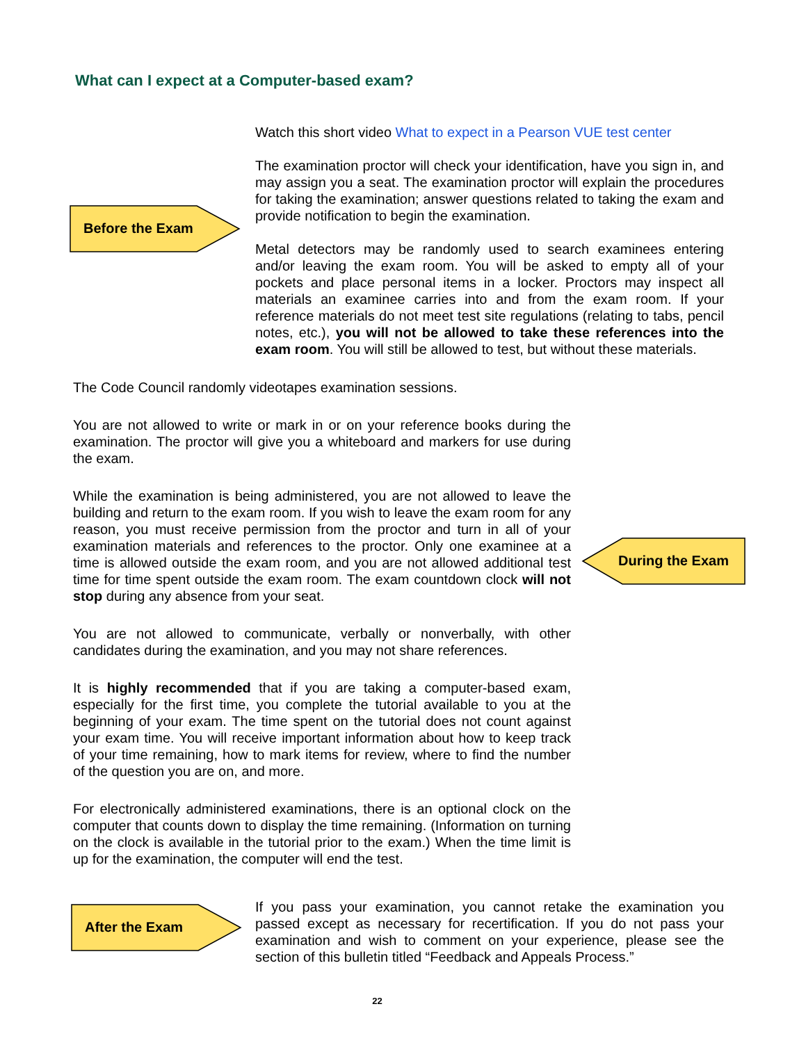What can I expect at a Computer-based exam?
Before the Exam
Watch this short video What to expect in a Pearson VUE test center
The examination proctor will check your identification, have you sign in, and may assign you a seat. The examination proctor will explain the procedures for taking the examination; answer questions related to taking the exam and provide notification to begin the examination.
Metal detectors may be randomly used to search examinees entering and/or leaving the exam room. You will be asked to empty all of your pockets and place personal items in a locker. Proctors may inspect all materials an examinee carries into and from the exam room. If your reference materials do not meet test site regulations (relating to tabs, pencil notes, etc.), you will not be allowed to take these references into the exam room. You will still be allowed to test, but without these materials.
The Code Council randomly videotapes examination sessions.
You are not allowed to write or mark in or on your reference books during the examination. The proctor will give you a whiteboard and markers for use during the exam.
While the examination is being administered, you are not allowed to leave the building and return to the exam room. If you wish to leave the exam room for any reason, you must receive permission from the proctor and turn in all of your examination materials and references to the proctor. Only one examinee at a time is allowed outside the exam room, and you are not allowed additional test time for time spent outside the exam room. The exam countdown clock will not stop during any absence from your seat.
You are not allowed to communicate, verbally or nonverbally, with other candidates during the examination, and you may not share references.
It is highly recommended that if you are taking a computer-based exam, especially for the first time, you complete the tutorial available to you at the beginning of your exam. The time spent on the tutorial does not count against your exam time. You will receive important information about how to keep track of your time remaining, how to mark items for review, where to find the number of the question you are on, and more.
For electronically administered examinations, there is an optional clock on the computer that counts down to display the time remaining. (Information on turning on the clock is available in the tutorial prior to the exam.) When the time limit is up for the examination, the computer will end the test.
During the Exam
After the Exam
If you pass your examination, you cannot retake the examination you passed except as necessary for recertification. If you do not pass your examination and wish to comment on your experience, please see the section of this bulletin titled “Feedback and Appeals Process.”
22